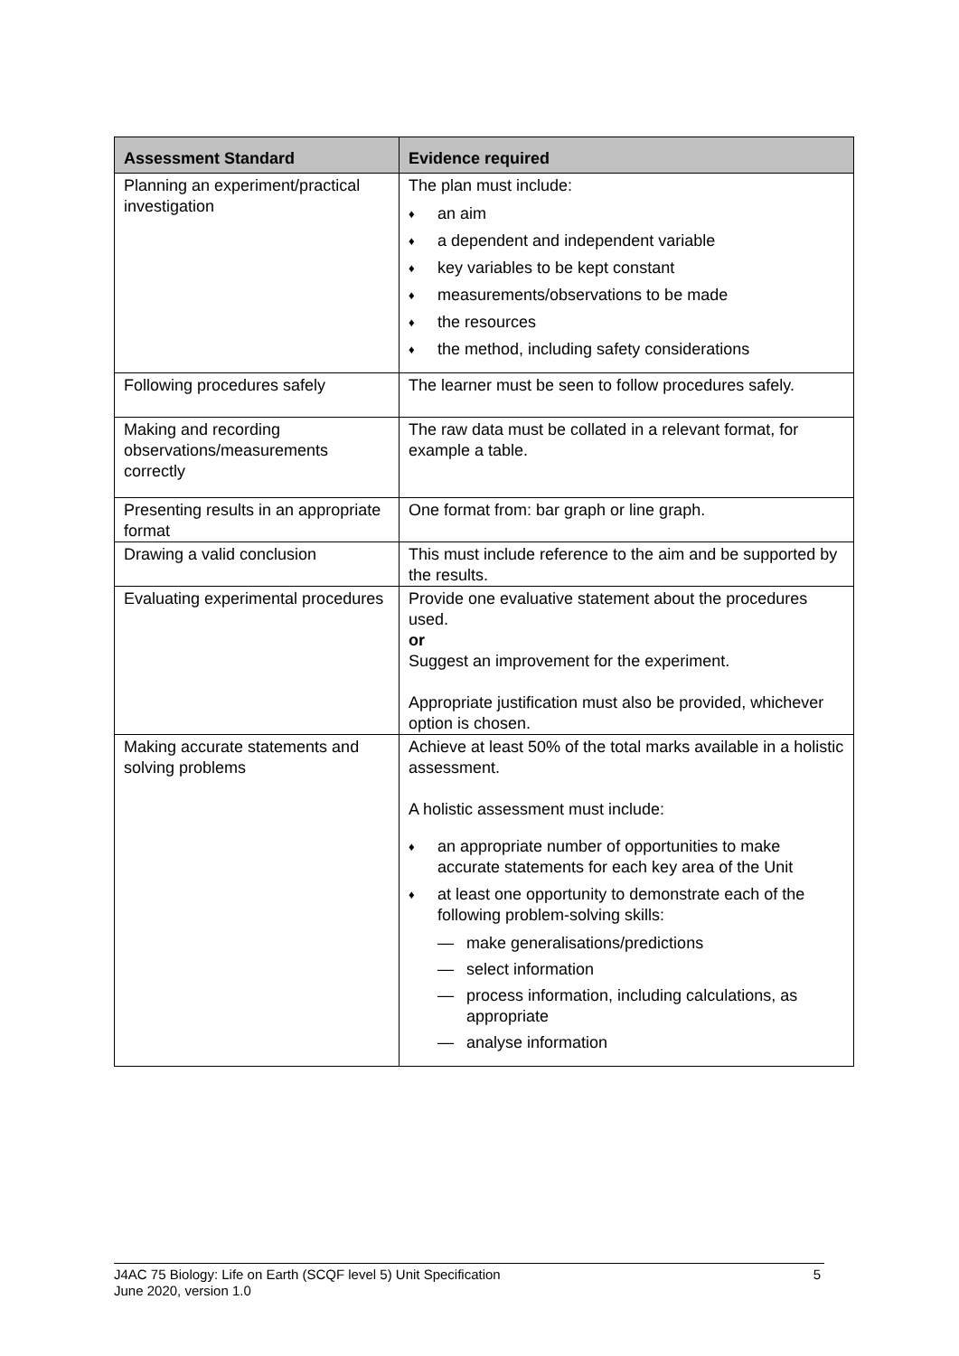| Assessment Standard | Evidence required |
| --- | --- |
| Planning an experiment/practical investigation | The plan must include: ♦ an aim ♦ a dependent and independent variable ♦ key variables to be kept constant ♦ measurements/observations to be made ♦ the resources ♦ the method, including safety considerations |
| Following procedures safely | The learner must be seen to follow procedures safely. |
| Making and recording observations/measurements correctly | The raw data must be collated in a relevant format, for example a table. |
| Presenting results in an appropriate format | One format from: bar graph or line graph. |
| Drawing a valid conclusion | This must include reference to the aim and be supported by the results. |
| Evaluating experimental procedures | Provide one evaluative statement about the procedures used. or Suggest an improvement for the experiment. Appropriate justification must also be provided, whichever option is chosen. |
| Making accurate statements and solving problems | Achieve at least 50% of the total marks available in a holistic assessment. A holistic assessment must include: ♦ an appropriate number of opportunities to make accurate statements for each key area of the Unit ♦ at least one opportunity to demonstrate each of the following problem-solving skills: — make generalisations/predictions — select information — process information, including calculations, as appropriate — analyse information |
5 J4AC 75 Biology: Life on Earth (SCQF level 5) Unit Specification
June 2020, version 1.0